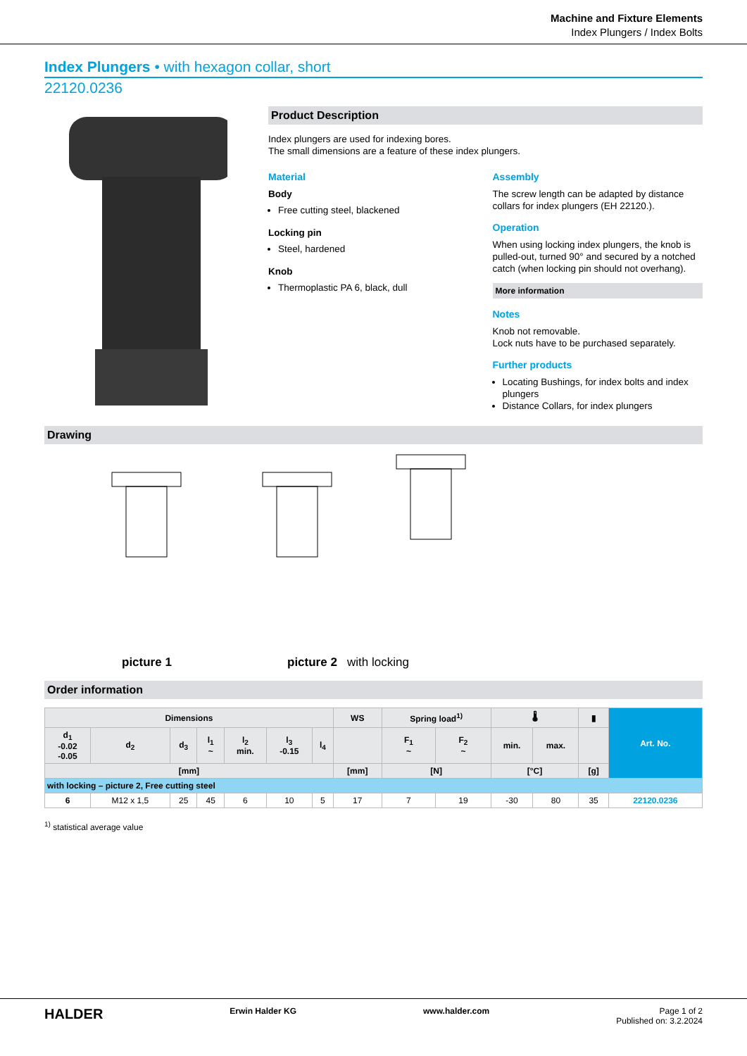Machine and Fixture Elements
Index Plungers / Index Bolts
Index Plungers • with hexagon collar, short
22120.0236
Product Description
Index plungers are used for indexing bores.
The small dimensions are a feature of these index plungers.
Material
Body
Free cutting steel, blackened
Locking pin
Steel, hardened
Knob
Thermoplastic PA 6, black, dull
Assembly
The screw length can be adapted by distance collars for index plungers (EH 22120.).
Operation
When using locking index plungers, the knob is pulled-out, turned 90° and secured by a notched catch (when locking pin should not overhang).
More information
Notes
Knob not removable.
Lock nuts have to be purchased separately.
Further products
Locating Bushings, for index bolts and index plungers
Distance Collars, for index plungers
Drawing
picture 1 picture 2 with locking
Order information
| Dimensions | | | | | | | WS | Spring load<sup>1)</sup> | | 🌡 | | ▮ | Art. No. |
| --- | --- | --- | --- | --- | --- | --- | --- | --- | --- | --- | --- | --- | --- |
| d<sub>1</sub> -0.02 -0.05 | d<sub>2</sub> | d<sub>3</sub> | l<sub>1</sub> ~ | l<sub>2</sub> min. | l<sub>3</sub> -0.15 | l<sub>4</sub> | | F<sub>1</sub> ~ | F<sub>2</sub> ~ | min. | max. | | |
| [mm] | | | | | | | [mm] | [N] | | [°C] | | [g] | |
| with locking – picture 2, Free cutting steel | | | | | | | | | | | | | |
| 6 | M12 x 1,5 | 25 | 45 | 6 | 10 | 5 | 17 | 7 | 19 | -30 | 80 | 35 | 22120.0236 |
<sup>1)</sup> statistical average value
HALDER Erwin Halder KG www.halder.com Page 1 of 2
Published on: 3.2.2024